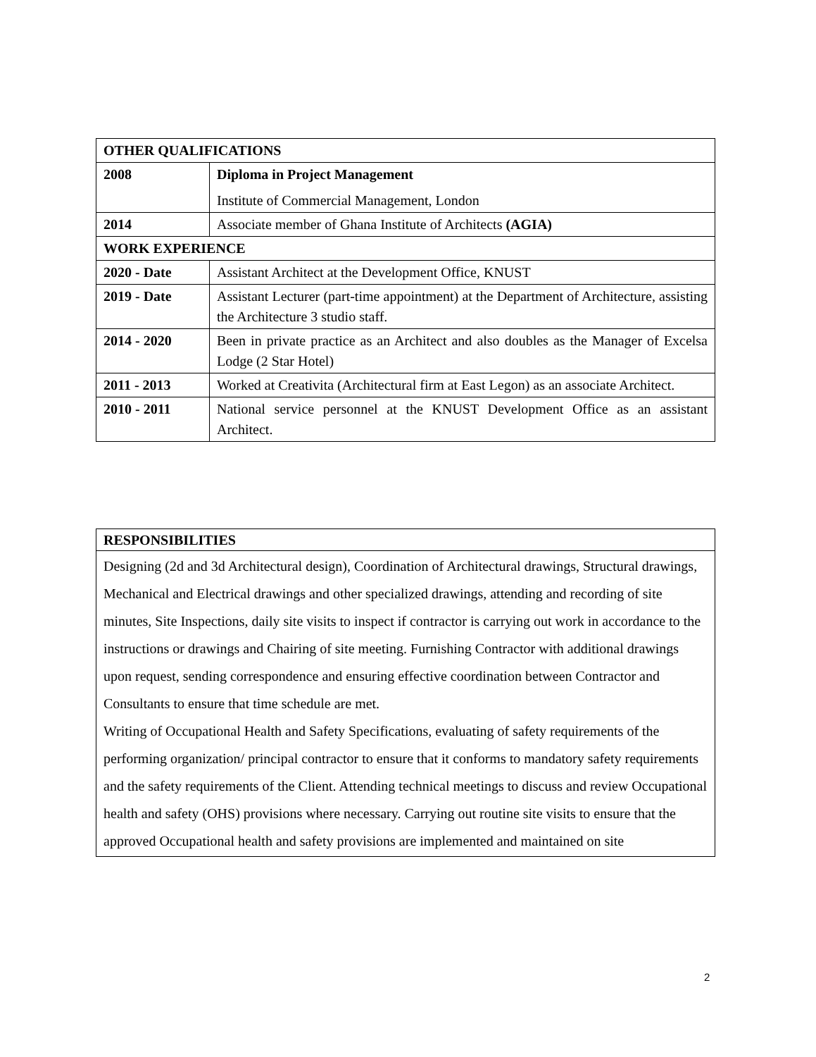| OTHER QUALIFICATIONS | |
| 2008 | Diploma in Project Management Institute of Commercial Management, London |
| 2014 | Associate member of Ghana Institute of Architects (AGIA) |
| WORK EXPERIENCE | |
| 2020 - Date | Assistant Architect at the Development Office, KNUST |
| 2019 - Date | Assistant Lecturer (part-time appointment) at the Department of Architecture, assisting the Architecture 3 studio staff. |
| 2014 - 2020 | Been in private practice as an Architect and also doubles as the Manager of Excelsa Lodge (2 Star Hotel) |
| 2011 - 2013 | Worked at Creativita (Architectural firm at East Legon) as an associate Architect. |
| 2010 - 2011 | National service personnel at the KNUST Development Office as an assistant Architect. |
| RESPONSIBILITIES |
| Designing (2d and 3d Architectural design), Coordination of Architectural drawings, Structural drawings, Mechanical and Electrical drawings and other specialized drawings, attending and recording of site minutes, Site Inspections, daily site visits to inspect if contractor is carrying out work in accordance to the instructions or drawings and Chairing of site meeting. Furnishing Contractor with additional drawings upon request, sending correspondence and ensuring effective coordination between Contractor and Consultants to ensure that time schedule are met. Writing of Occupational Health and Safety Specifications, evaluating of safety requirements of the performing organization/ principal contractor to ensure that it conforms to mandatory safety requirements and the safety requirements of the Client. Attending technical meetings to discuss and review Occupational health and safety (OHS) provisions where necessary. Carrying out routine site visits to ensure that the approved Occupational health and safety provisions are implemented and maintained on site |
2